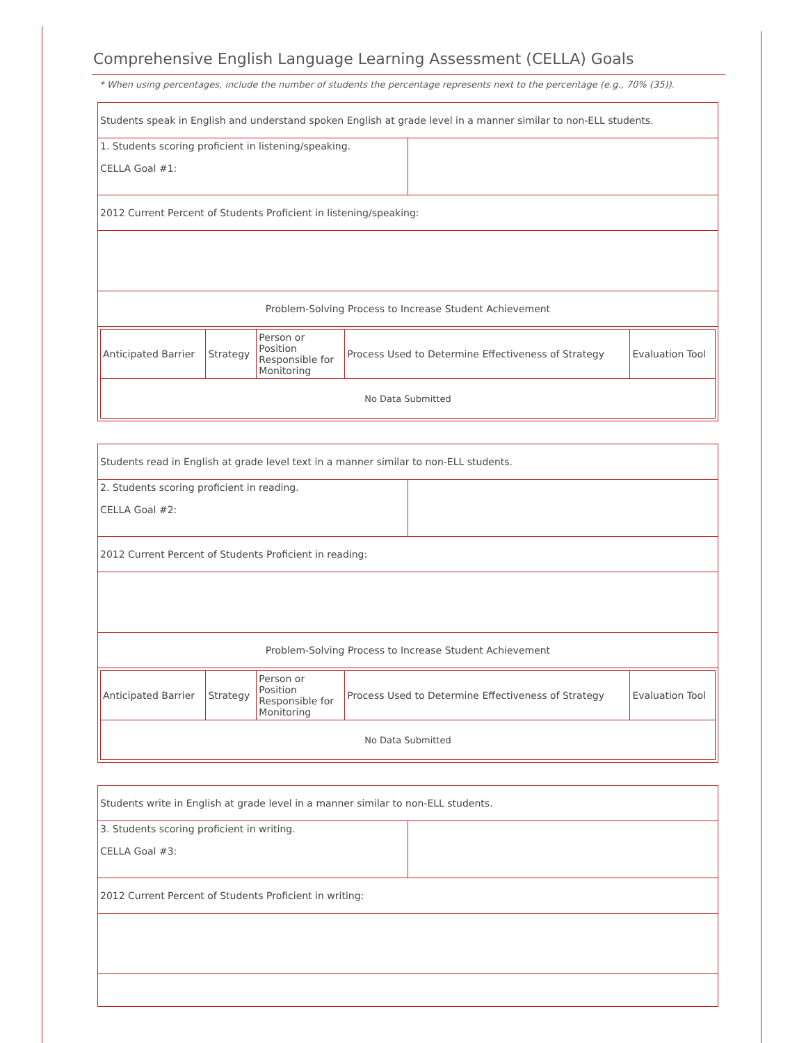Comprehensive English Language Learning Assessment (CELLA) Goals
* When using percentages, include the number of students the percentage represents next to the percentage (e.g., 70% (35)).
| Students speak in English and understand spoken English at grade level in a manner similar to non-ELL students. | |
| 1. Students scoring proficient in listening/speaking. CELLA Goal #1: | |
| 2012 Current Percent of Students Proficient in listening/speaking: | |
| Problem-Solving Process to Increase Student Achievement | |
| / Anticipated Barrier / Strategy / Person or Position Responsible for Monitoring / Process Used to Determine Effectiveness of Strategy / Evaluation Tool / / No Data Submitted / / / / / | |
| Students read in English at grade level text in a manner similar to non-ELL students. | |
| 2. Students scoring proficient in reading. CELLA Goal #2: | |
| 2012 Current Percent of Students Proficient in reading: | |
| Problem-Solving Process to Increase Student Achievement | |
| / Anticipated Barrier / Strategy / Person or Position Responsible for Monitoring / Process Used to Determine Effectiveness of Strategy / Evaluation Tool / / No Data Submitted / / / / / | |
| Students write in English at grade level in a manner similar to non-ELL students. | |
| 3. Students scoring proficient in writing. CELLA Goal #3: | |
| 2012 Current Percent of Students Proficient in writing: | |